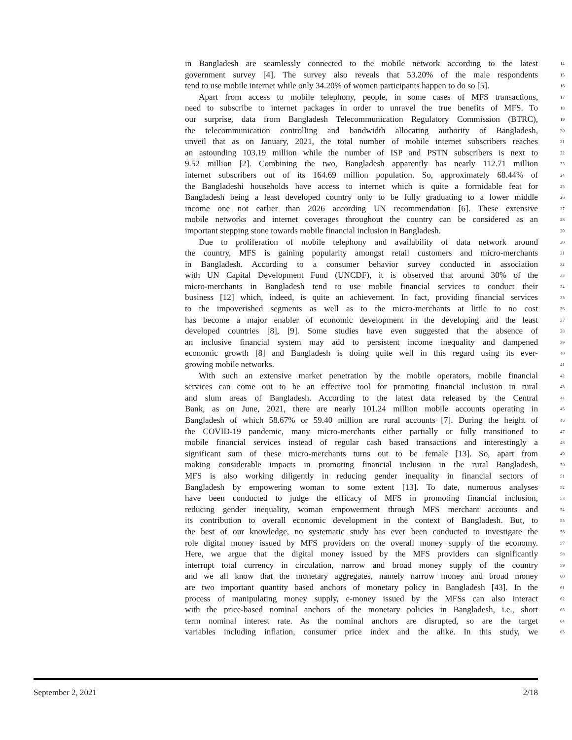in Bangladesh are seamlessly connected to the mobile network according to the latest 14
government survey [4]. The survey also reveals that 53.20% of the male respondents 15
tend to use mobile internet while only 34.20% of women participants happen to do so [5]. 16
Apart from access to mobile telephony, people, in some cases of MFS transactions, 17
need to subscribe to internet packages in order to unravel the true benefits of MFS. To 18
our surprise, data from Bangladesh Telecommunication Regulatory Commission (BTRC), 19
the telecommunication controlling and bandwidth allocating authority of Bangladesh, 20
unveil that as on January, 2021, the total number of mobile internet subscribers reaches 21
an astounding 103.19 million while the number of ISP and PSTN subscribers is next to 22
9.52 million [2]. Combining the two, Bangladesh apparently has nearly 112.71 million 23
internet subscribers out of its 164.69 million population. So, approximately 68.44% of 24
the Bangladeshi households have access to internet which is quite a formidable feat for 25
Bangladesh being a least developed country only to be fully graduating to a lower middle 26
income one not earlier than 2026 according UN recommendation [6]. These extensive 27
mobile networks and internet coverages throughout the country can be considered as an 28
important stepping stone towards mobile financial inclusion in Bangladesh. 29
Due to proliferation of mobile telephony and availability of data network around 30
the country, MFS is gaining popularity amongst retail customers and micro-merchants 31
in Bangladesh. According to a consumer behavior survey conducted in association 32
with UN Capital Development Fund (UNCDF), it is observed that around 30% of the 33
micro-merchants in Bangladesh tend to use mobile financial services to conduct their 34
business [12] which, indeed, is quite an achievement. In fact, providing financial services 35
to the impoverished segments as well as to the micro-merchants at little to no cost 36
has become a major enabler of economic development in the developing and the least 37
developed countries [8], [9]. Some studies have even suggested that the absence of 38
an inclusive financial system may add to persistent income inequality and dampened 39
economic growth [8] and Bangladesh is doing quite well in this regard using its ever- 40
growing mobile networks. 41
With such an extensive market penetration by the mobile operators, mobile financial 42
services can come out to be an effective tool for promoting financial inclusion in rural 43
and slum areas of Bangladesh. According to the latest data released by the Central 44
Bank, as on June, 2021, there are nearly 101.24 million mobile accounts operating in 45
Bangladesh of which 58.67% or 59.40 million are rural accounts [7]. During the height of 46
the COVID-19 pandemic, many micro-merchants either partially or fully transitioned to 47
mobile financial services instead of regular cash based transactions and interestingly a 48
significant sum of these micro-merchants turns out to be female [13]. So, apart from 49
making considerable impacts in promoting financial inclusion in the rural Bangladesh, 50
MFS is also working diligently in reducing gender inequality in financial sectors of 51
Bangladesh by empowering woman to some extent [13]. To date, numerous analyses 52
have been conducted to judge the efficacy of MFS in promoting financial inclusion, 53
reducing gender inequality, woman empowerment through MFS merchant accounts and 54
its contribution to overall economic development in the context of Bangladesh. But, to 55
the best of our knowledge, no systematic study has ever been conducted to investigate the 56
role digital money issued by MFS providers on the overall money supply of the economy. 57
Here, we argue that the digital money issued by the MFS providers can significantly 58
interrupt total currency in circulation, narrow and broad money supply of the country 59
and we all know that the monetary aggregates, namely narrow money and broad money 60
are two important quantity based anchors of monetary policy in Bangladesh [43]. In the 61
process of manipulating money supply, e-money issued by the MFSs can also interact 62
with the price-based nominal anchors of the monetary policies in Bangladesh, i.e., short 63
term nominal interest rate. As the nominal anchors are disrupted, so are the target 64
variables including inflation, consumer price index and the alike. In this study, we 65
September 2, 2021 2/18